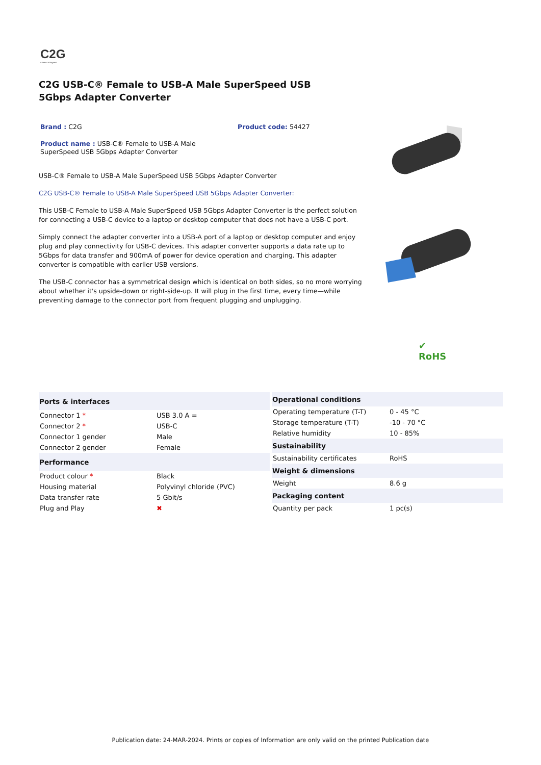C2G
A brand of legrand
C2G USB-C® Female to USB-A Male SuperSpeed USB 5Gbps Adapter Converter
Brand : C2G Product code: 54427
Product name : USB-C® Female to USB-A Male SuperSpeed USB 5Gbps Adapter Converter
USB-C® Female to USB-A Male SuperSpeed USB 5Gbps Adapter Converter
C2G USB-C® Female to USB-A Male SuperSpeed USB 5Gbps Adapter Converter:
This USB-C Female to USB-A Male SuperSpeed USB 5Gbps Adapter Converter is the perfect solution for connecting a USB-C device to a laptop or desktop computer that does not have a USB-C port.
Simply connect the adapter converter into a USB-A port of a laptop or desktop computer and enjoy plug and play connectivity for USB-C devices. This adapter converter supports a data rate up to 5Gbps for data transfer and 900mA of power for device operation and charging. This adapter converter is compatible with earlier USB versions.
The USB-C connector has a symmetrical design which is identical on both sides, so no more worrying about whether it's upside-down or right-side-up. It will plug in the first time, every time—while preventing damage to the connector port from frequent plugging and unplugging.
✔
RoHS
| Ports & interfaces | |
| --- | --- |
| Connector 1 * | USB 3.0 A = |
| Connector 2 * | USB-C |
| Connector 1 gender | Male |
| Connector 2 gender | Female |
| Performance | |
| Product colour * | Black |
| Housing material | Polyvinyl chloride (PVC) |
| Data transfer rate | 5 Gbit/s |
| Plug and Play | ✖ |
| Operational conditions | |
| --- | --- |
| Operating temperature (T-T) | 0 - 45 °C |
| Storage temperature (T-T) | -10 - 70 °C |
| Relative humidity | 10 - 85% |
| Sustainability | |
| Sustainability certificates | RoHS |
| Weight & dimensions | |
| Weight | 8.6 g |
| Packaging content | |
| Quantity per pack | 1 pc(s) |
Publication date: 24-MAR-2024. Prints or copies of Information are only valid on the printed Publication date